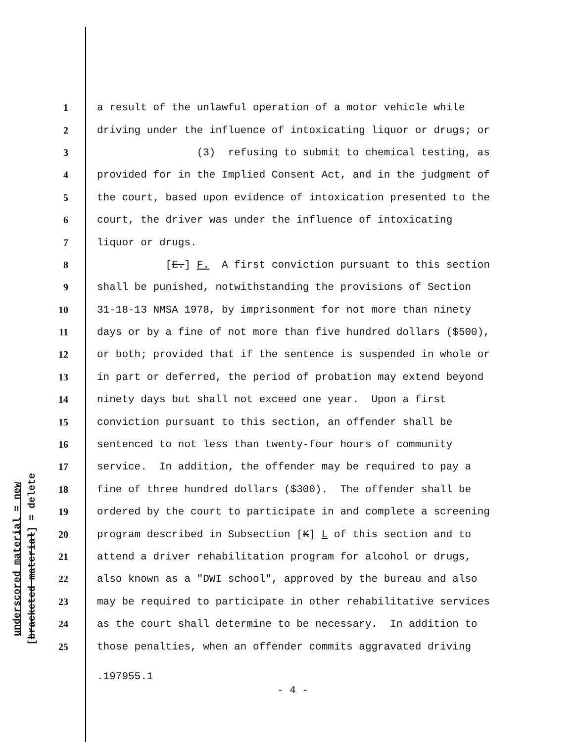underscored material = new
[bracketed material] = delete
1 a result of the unlawful operation of a motor vehicle while
2 driving under the influence of intoxicating liquor or drugs; or
3 (3) refusing to submit to chemical testing, as
4 provided for in the Implied Consent Act, and in the judgment of
5 the court, based upon evidence of intoxication presented to the
6 court, the driver was under the influence of intoxicating
7 liquor or drugs.
8 [E.] F. A first conviction pursuant to this section
9 shall be punished, notwithstanding the provisions of Section
10 31-18-13 NMSA 1978, by imprisonment for not more than ninety
11 days or by a fine of not more than five hundred dollars ($500),
12 or both; provided that if the sentence is suspended in whole or
13 in part or deferred, the period of probation may extend beyond
14 ninety days but shall not exceed one year. Upon a first
15 conviction pursuant to this section, an offender shall be
16 sentenced to not less than twenty-four hours of community
17 service. In addition, the offender may be required to pay a
18 fine of three hundred dollars ($300). The offender shall be
19 ordered by the court to participate in and complete a screening
20 program described in Subsection [K] L of this section and to
21 attend a driver rehabilitation program for alcohol or drugs,
22 also known as a "DWI school", approved by the bureau and also
23 may be required to participate in other rehabilitative services
24 as the court shall determine to be necessary. In addition to
25 those penalties, when an offender commits aggravated driving
.197955.1
- 4 -